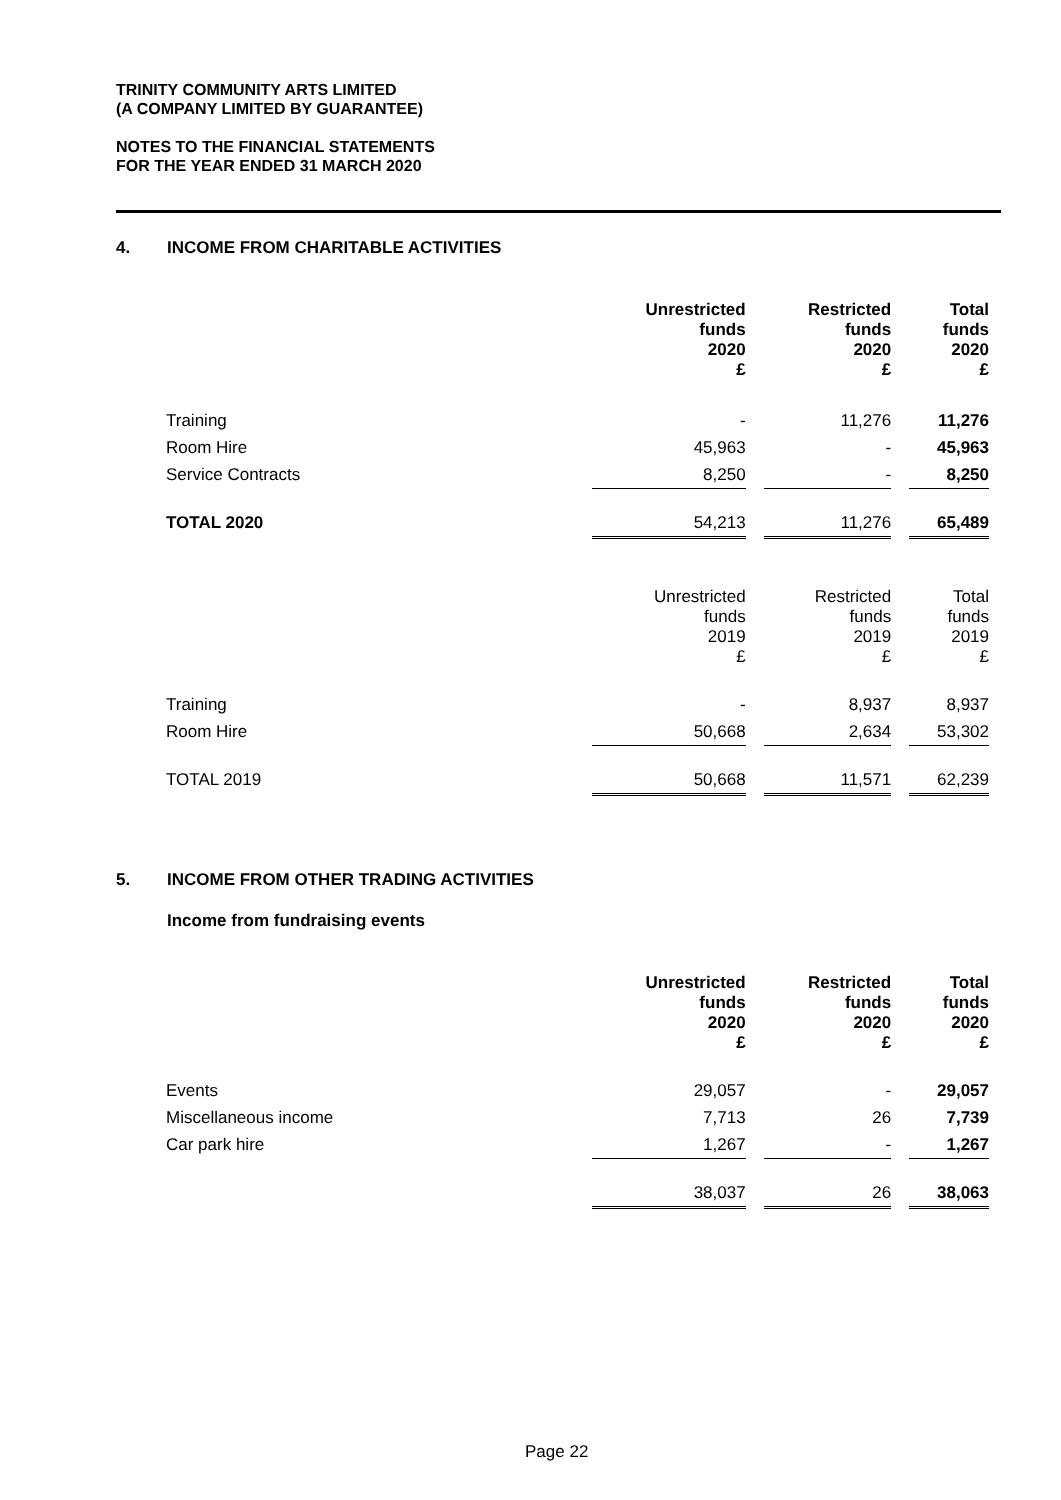TRINITY COMMUNITY ARTS LIMITED
(A COMPANY LIMITED BY GUARANTEE)
NOTES TO THE FINANCIAL STATEMENTS
FOR THE YEAR ENDED 31 MARCH 2020
4. INCOME FROM CHARITABLE ACTIVITIES
| | Unrestricted funds 2020 £ | | Restricted funds 2020 £ | | Total funds 2020 £ |
| --- | --- | --- | --- | --- | --- |
| Training | - | | 11,276 | | 11,276 |
| Room Hire | 45,963 | | - | | 45,963 |
| Service Contracts | 8,250 | | - | | 8,250 |
| TOTAL 2020 | 54,213 | | 11,276 | | 65,489 |
| | Unrestricted funds 2019 £ | | Restricted funds 2019 £ | | Total funds 2019 £ |
| Training | - | | 8,937 | | 8,937 |
| Room Hire | 50,668 | | 2,634 | | 53,302 |
| TOTAL 2019 | 50,668 | | 11,571 | | 62,239 |
5. INCOME FROM OTHER TRADING ACTIVITIES
Income from fundraising events
| | Unrestricted funds 2020 £ | | Restricted funds 2020 £ | | Total funds 2020 £ |
| --- | --- | --- | --- | --- | --- |
| Events | 29,057 | | - | | 29,057 |
| Miscellaneous income | 7,713 | | 26 | | 7,739 |
| Car park hire | 1,267 | | - | | 1,267 |
| | 38,037 | | 26 | | 38,063 |
Page 22